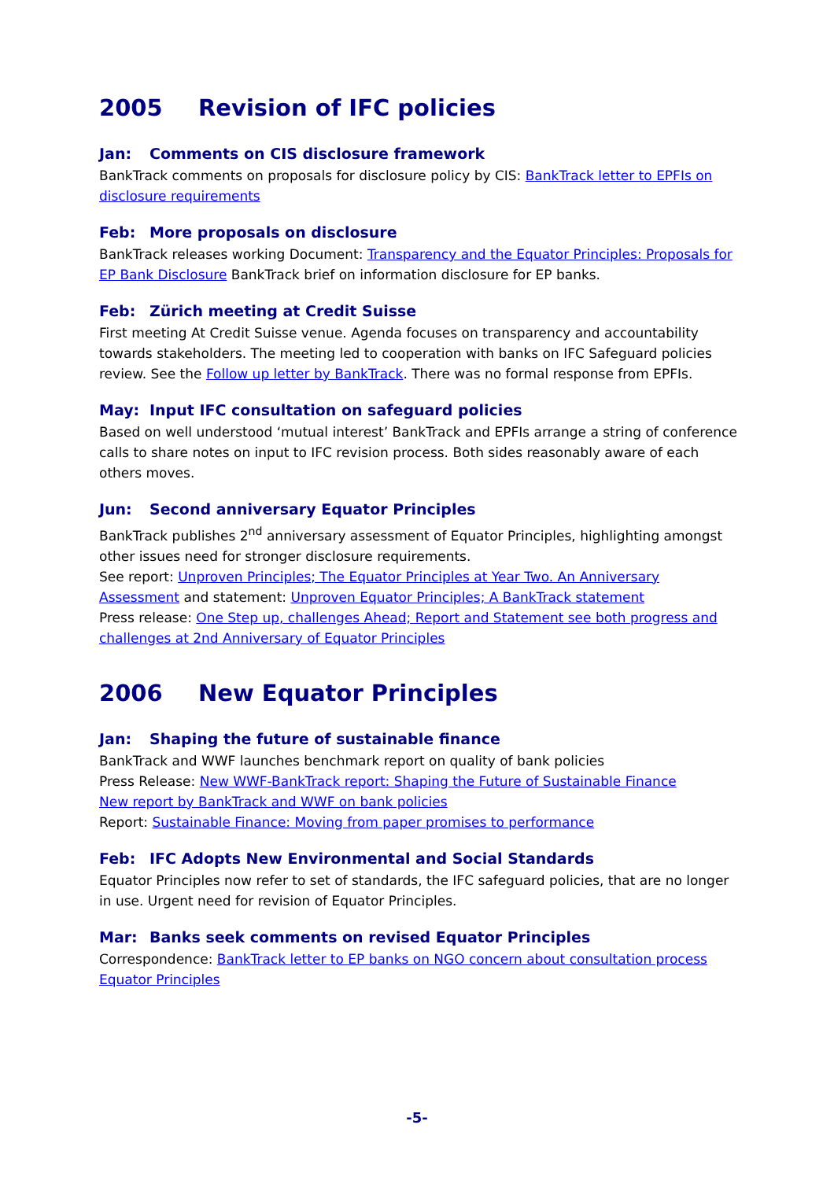2005 Revision of IFC policies
Jan: Comments on CIS disclosure framework
BankTrack comments on proposals for disclosure policy by CIS: BankTrack letter to EPFIs on disclosure requirements
Feb: More proposals on disclosure
BankTrack releases working Document: Transparency and the Equator Principles: Proposals for EP Bank Disclosure BankTrack brief on information disclosure for EP banks.
Feb: Zürich meeting at Credit Suisse
First meeting At Credit Suisse venue. Agenda focuses on transparency and accountability towards stakeholders. The meeting led to cooperation with banks on IFC Safeguard policies review. See the Follow up letter by BankTrack. There was no formal response from EPFIs.
May: Input IFC consultation on safeguard policies
Based on well understood ‘mutual interest’ BankTrack and EPFIs arrange a string of conference calls to share notes on input to IFC revision process. Both sides reasonably aware of each others moves.
Jun: Second anniversary Equator Principles
BankTrack publishes 2<sup>nd</sup> anniversary assessment of Equator Principles, highlighting amongst other issues need for stronger disclosure requirements.
See report: Unproven Principles; The Equator Principles at Year Two. An Anniversary Assessment and statement: Unproven Equator Principles; A BankTrack statement
Press release: One Step up, challenges Ahead; Report and Statement see both progress and challenges at 2nd Anniversary of Equator Principles
2006 New Equator Principles
Jan: Shaping the future of sustainable finance
BankTrack and WWF launches benchmark report on quality of bank policies
Press Release: New WWF-BankTrack report: Shaping the Future of Sustainable Finance
New report by BankTrack and WWF on bank policies
Report: Sustainable Finance: Moving from paper promises to performance
Feb: IFC Adopts New Environmental and Social Standards
Equator Principles now refer to set of standards, the IFC safeguard policies, that are no longer in use. Urgent need for revision of Equator Principles.
Mar: Banks seek comments on revised Equator Principles
Correspondence: BankTrack letter to EP banks on NGO concern about consultation process Equator Principles
-5-